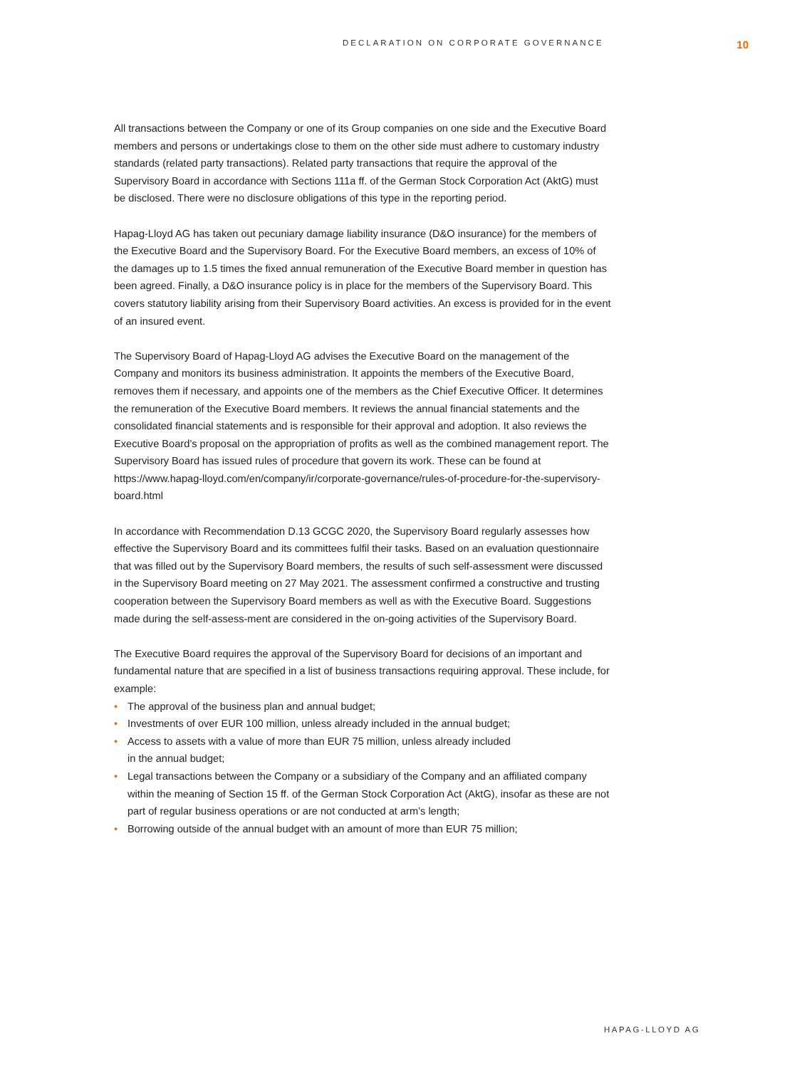DECLARATION ON CORPORATE GOVERNANCE 10
All transactions between the Company or one of its Group companies on one side and the Executive Board members and persons or undertakings close to them on the other side must adhere to customary industry standards (related party transactions). Related party transactions that require the approval of the Supervisory Board in accordance with Sections 111a ff. of the German Stock Corporation Act (AktG) must be disclosed. There were no disclosure obligations of this type in the reporting period.
Hapag-Lloyd AG has taken out pecuniary damage liability insurance (D&O insurance) for the members of the Executive Board and the Supervisory Board. For the Executive Board members, an excess of 10% of the damages up to 1.5 times the fixed annual remuneration of the Executive Board member in question has been agreed. Finally, a D&O insurance policy is in place for the members of the Supervisory Board. This covers statutory liability arising from their Supervisory Board activities. An excess is provided for in the event of an insured event.
The Supervisory Board of Hapag-Lloyd AG advises the Executive Board on the management of the Company and monitors its business administration. It appoints the members of the Executive Board, removes them if necessary, and appoints one of the members as the Chief Executive Officer. It determines the remuneration of the Executive Board members. It reviews the annual financial statements and the consolidated financial statements and is responsible for their approval and adoption. It also reviews the Executive Board’s proposal on the appropriation of profits as well as the combined management report. The Supervisory Board has issued rules of procedure that govern its work. These can be found at
https://www.hapag-lloyd.com/en/company/ir/corporate-governance/rules-of-procedure-for-the-supervisory-board.html
In accordance with Recommendation D.13 GCGC 2020, the Supervisory Board regularly assesses how effective the Supervisory Board and its committees fulfil their tasks. Based on an evaluation questionnaire that was filled out by the Supervisory Board members, the results of such self-assessment were discussed in the Supervisory Board meeting on 27 May 2021. The assessment confirmed a constructive and trusting cooperation between the Supervisory Board members as well as with the Executive Board. Suggestions made during the self-assess-ment are considered in the on-going activities of the Supervisory Board.
The Executive Board requires the approval of the Supervisory Board for decisions of an important and fundamental nature that are specified in a list of business transactions requiring approval. These include, for example:
• The approval of the business plan and annual budget;
• Investments of over EUR 100 million, unless already included in the annual budget;
• Access to assets with a value of more than EUR 75 million, unless already included
in the annual budget;
• Legal transactions between the Company or a subsidiary of the Company and an affiliated company within the meaning of Section 15 ff. of the German Stock Corporation Act (AktG), insofar as these are not part of regular business operations or are not conducted at arm’s length;
• Borrowing outside of the annual budget with an amount of more than EUR 75 million;
HAPAG-LLOYD AG